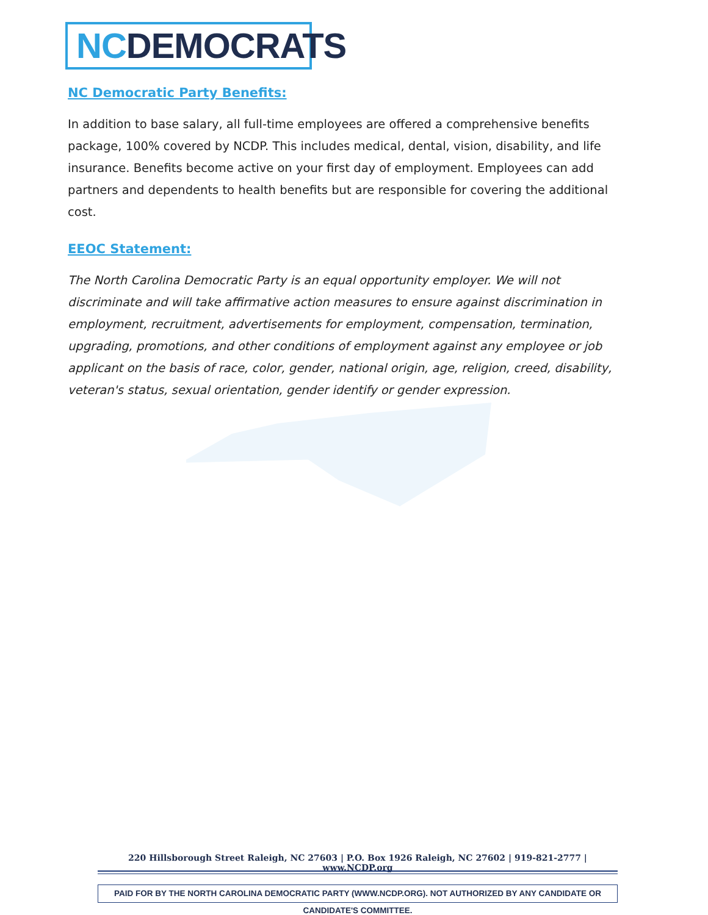NC DEMOCRATS
NC Democratic Party Benefits:
In addition to base salary, all full-time employees are offered a comprehensive benefits package, 100% covered by NCDP. This includes medical, dental, vision, disability, and life insurance. Benefits become active on your first day of employment. Employees can add partners and dependents to health benefits but are responsible for covering the additional cost.
EEOC Statement:
The North Carolina Democratic Party is an equal opportunity employer. We will not discriminate and will take affirmative action measures to ensure against discrimination in employment, recruitment, advertisements for employment, compensation, termination, upgrading, promotions, and other conditions of employment against any employee or job applicant on the basis of race, color, gender, national origin, age, religion, creed, disability, veteran's status, sexual orientation, gender identify or gender expression.
220 Hillsborough Street Raleigh, NC 27603 | P.O. Box 1926 Raleigh, NC 27602 | 919-821-2777 | www.NCDP.org
PAID FOR BY THE NORTH CAROLINA DEMOCRATIC PARTY (WWW.NCDP.ORG). NOT AUTHORIZED BY ANY CANDIDATE OR CANDIDATE'S COMMITTEE.